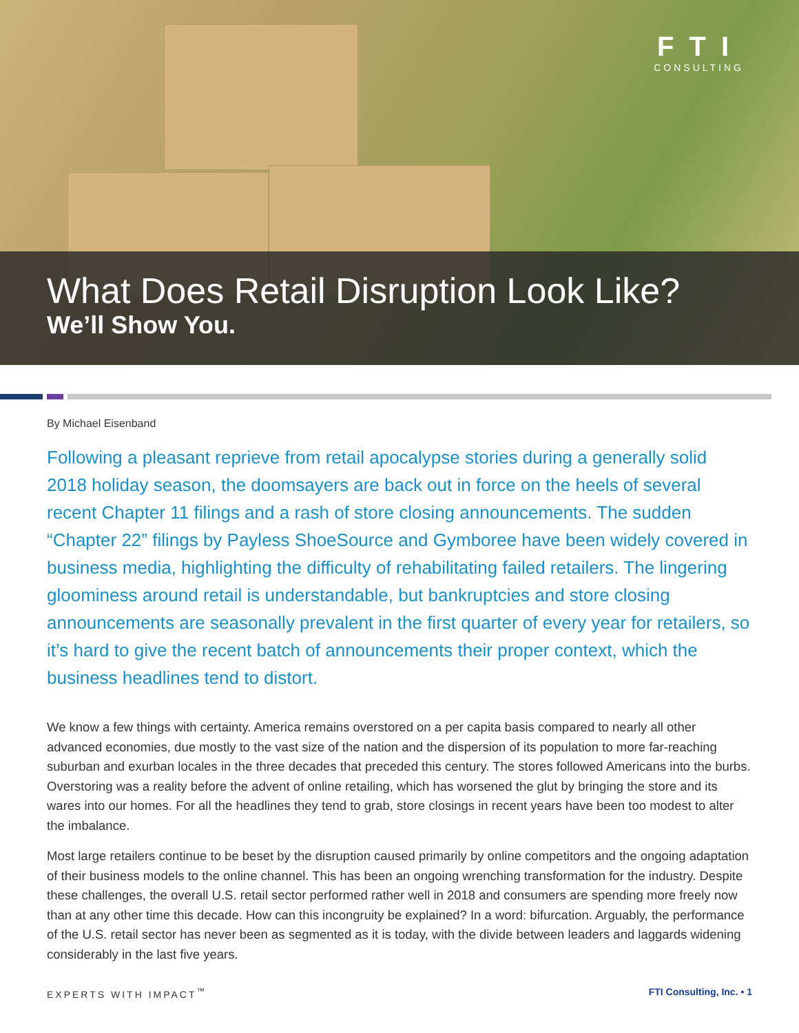FTI
CONSULTING
What Does Retail Disruption Look Like?
We’ll Show You.
By Michael Eisenband
Following a pleasant reprieve from retail apocalypse stories during a generally solid 2018 holiday season, the doomsayers are back out in force on the heels of several recent Chapter 11 filings and a rash of store closing announcements. The sudden “Chapter 22” filings by Payless ShoeSource and Gymboree have been widely covered in business media, highlighting the difficulty of rehabilitating failed retailers. The lingering gloominess around retail is understandable, but bankruptcies and store closing announcements are seasonally prevalent in the first quarter of every year for retailers, so it’s hard to give the recent batch of announcements their proper context, which the business headlines tend to distort.
We know a few things with certainty. America remains overstored on a per capita basis compared to nearly all other advanced economies, due mostly to the vast size of the nation and the dispersion of its population to more far-reaching suburban and exurban locales in the three decades that preceded this century. The stores followed Americans into the burbs. Overstoring was a reality before the advent of online retailing, which has worsened the glut by bringing the store and its wares into our homes. For all the headlines they tend to grab, store closings in recent years have been too modest to alter the imbalance.
Most large retailers continue to be beset by the disruption caused primarily by online competitors and the ongoing adaptation of their business models to the online channel. This has been an ongoing wrenching transformation for the industry. Despite these challenges, the overall U.S. retail sector performed rather well in 2018 and consumers are spending more freely now than at any other time this decade. How can this incongruity be explained? In a word: bifurcation. Arguably, the performance of the U.S. retail sector has never been as segmented as it is today, with the divide between leaders and laggards widening considerably in the last five years.
EXPERTS WITH IMPACT<sup>™</sup> FTI Consulting, Inc. • 1